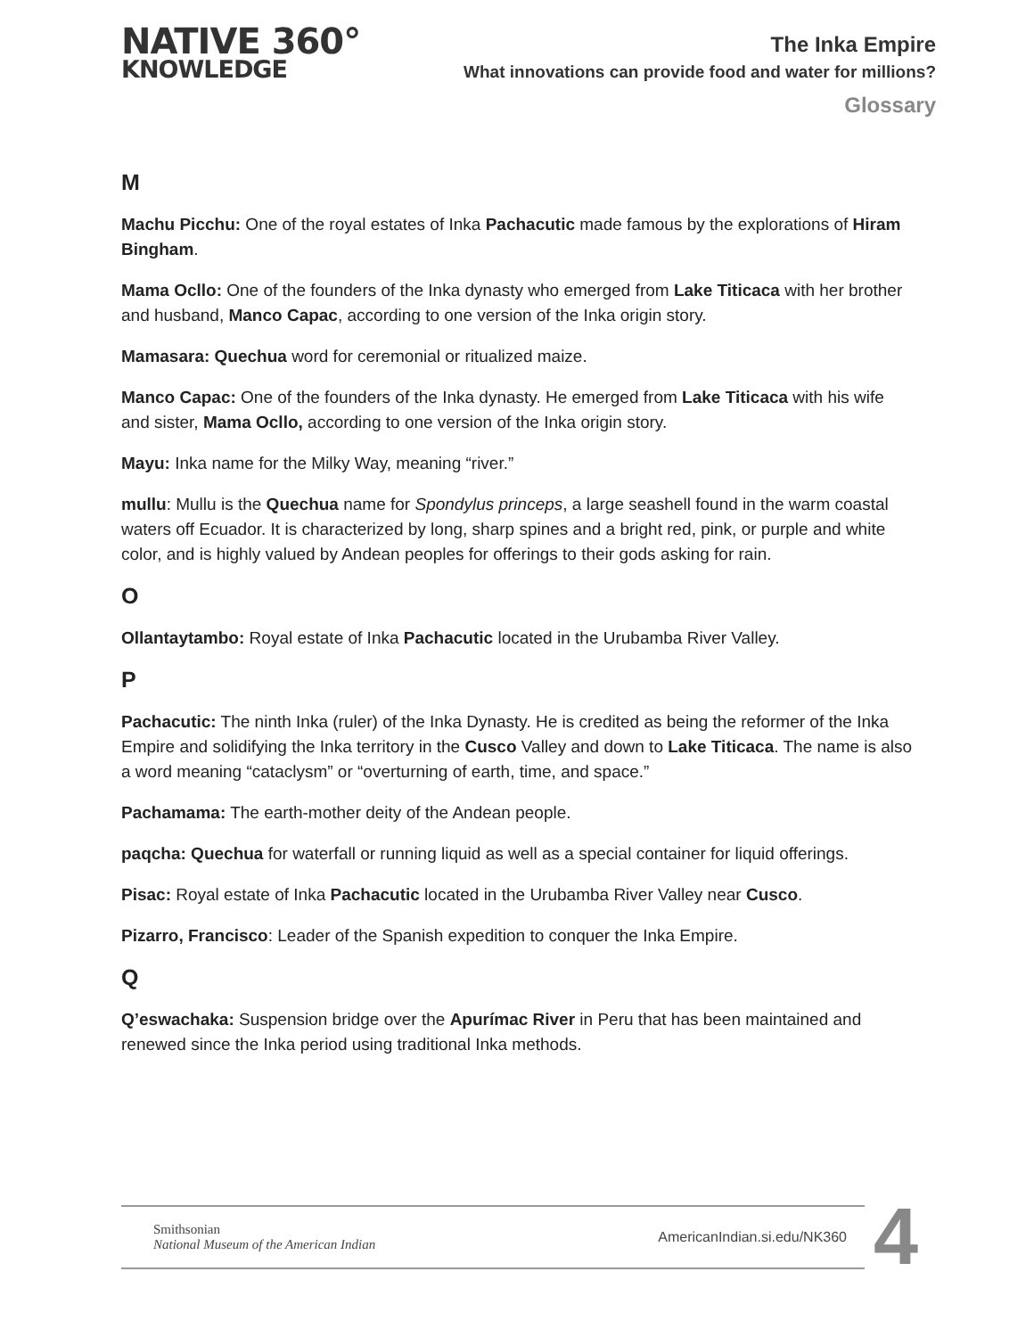NATIVE 360°
KNOWLEDGE
The Inka Empire
What innovations can provide food and water for millions?
Glossary
M
Machu Picchu: One of the royal estates of Inka Pachacutic made famous by the explorations of Hiram Bingham.
Mama Ocllo: One of the founders of the Inka dynasty who emerged from Lake Titicaca with her brother and husband, Manco Capac, according to one version of the Inka origin story.
Mamasara: Quechua word for ceremonial or ritualized maize.
Manco Capac: One of the founders of the Inka dynasty. He emerged from Lake Titicaca with his wife and sister, Mama Ocllo, according to one version of the Inka origin story.
Mayu: Inka name for the Milky Way, meaning “river.”
mullu: Mullu is the Quechua name for Spondylus princeps, a large seashell found in the warm coastal waters off Ecuador. It is characterized by long, sharp spines and a bright red, pink, or purple and white color, and is highly valued by Andean peoples for offerings to their gods asking for rain.
O
Ollantaytambo: Royal estate of Inka Pachacutic located in the Urubamba River Valley.
P
Pachacutic: The ninth Inka (ruler) of the Inka Dynasty. He is credited as being the reformer of the Inka Empire and solidifying the Inka territory in the Cusco Valley and down to Lake Titicaca. The name is also a word meaning “cataclysm” or “overturning of earth, time, and space.”
Pachamama: The earth-mother deity of the Andean people.
paqcha: Quechua for waterfall or running liquid as well as a special container for liquid offerings.
Pisac: Royal estate of Inka Pachacutic located in the Urubamba River Valley near Cusco.
Pizarro, Francisco: Leader of the Spanish expedition to conquer the Inka Empire.
Q
Q’eswachaka: Suspension bridge over the Apurímac River in Peru that has been maintained and renewed since the Inka period using traditional Inka methods.
Smithsonian
National Museum of the American Indian
AmericanIndian.si.edu/NK360
4